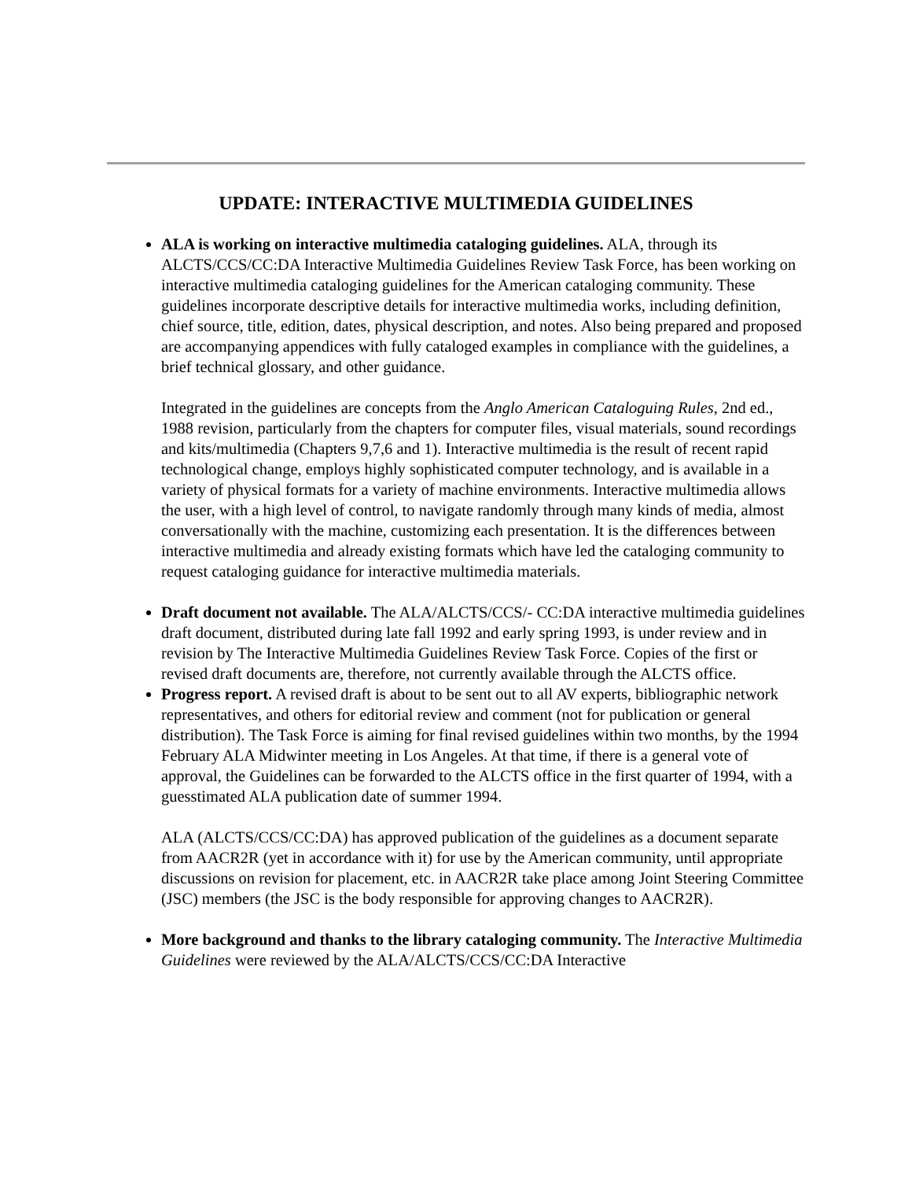UPDATE: INTERACTIVE MULTIMEDIA GUIDELINES
ALA is working on interactive multimedia cataloging guidelines. ALA, through its ALCTS/CCS/CC:DA Interactive Multimedia Guidelines Review Task Force, has been working on interactive multimedia cataloging guidelines for the American cataloging community. These guidelines incorporate descriptive details for interactive multimedia works, including definition, chief source, title, edition, dates, physical description, and notes. Also being prepared and proposed are accompanying appendices with fully cataloged examples in compliance with the guidelines, a brief technical glossary, and other guidance.
Integrated in the guidelines are concepts from the Anglo American Cataloguing Rules, 2nd ed., 1988 revision, particularly from the chapters for computer files, visual materials, sound recordings and kits/multimedia (Chapters 9,7,6 and 1). Interactive multimedia is the result of recent rapid technological change, employs highly sophisticated computer technology, and is available in a variety of physical formats for a variety of machine environments. Interactive multimedia allows the user, with a high level of control, to navigate randomly through many kinds of media, almost conversationally with the machine, customizing each presentation. It is the differences between interactive multimedia and already existing formats which have led the cataloging community to request cataloging guidance for interactive multimedia materials.
Draft document not available. The ALA/ALCTS/CCS/- CC:DA interactive multimedia guidelines draft document, distributed during late fall 1992 and early spring 1993, is under review and in revision by The Interactive Multimedia Guidelines Review Task Force. Copies of the first or revised draft documents are, therefore, not currently available through the ALCTS office.
Progress report. A revised draft is about to be sent out to all AV experts, bibliographic network representatives, and others for editorial review and comment (not for publication or general distribution). The Task Force is aiming for final revised guidelines within two months, by the 1994 February ALA Midwinter meeting in Los Angeles. At that time, if there is a general vote of approval, the Guidelines can be forwarded to the ALCTS office in the first quarter of 1994, with a guesstimated ALA publication date of summer 1994.
ALA (ALCTS/CCS/CC:DA) has approved publication of the guidelines as a document separate from AACR2R (yet in accordance with it) for use by the American community, until appropriate discussions on revision for placement, etc. in AACR2R take place among Joint Steering Committee (JSC) members (the JSC is the body responsible for approving changes to AACR2R).
More background and thanks to the library cataloging community. The Interactive Multimedia Guidelines were reviewed by the ALA/ALCTS/CCS/CC:DA Interactive